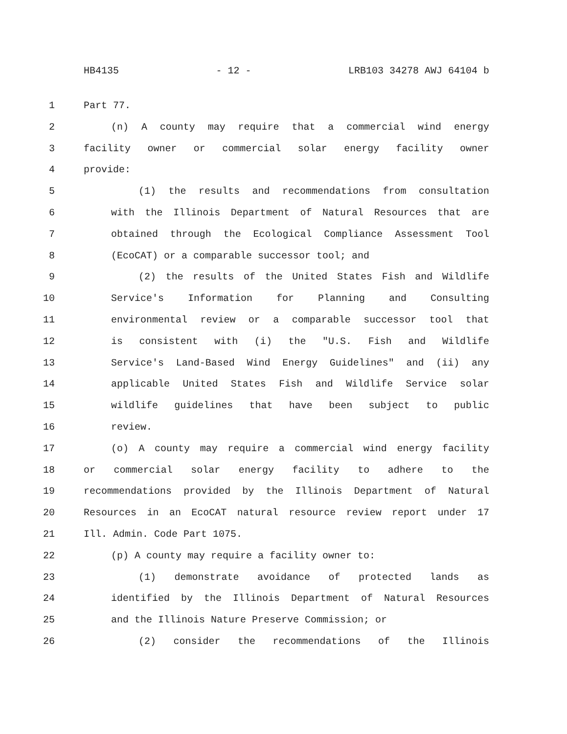HB4135 - 12 - LRB103 34278 AWJ 64104 b
1 Part 77.
2 (n) A county may require that a commercial wind energy
3 facility owner or commercial solar energy facility owner
4 provide:
5 (1) the results and recommendations from consultation
6 with the Illinois Department of Natural Resources that are
7 obtained through the Ecological Compliance Assessment Tool
8 (EcoCAT) or a comparable successor tool; and
9 (2) the results of the United States Fish and Wildlife
10 Service's Information for Planning and Consulting
11 environmental review or a comparable successor tool that
12 is consistent with (i) the "U.S. Fish and Wildlife
13 Service's Land-Based Wind Energy Guidelines" and (ii) any
14 applicable United States Fish and Wildlife Service solar
15 wildlife guidelines that have been subject to public
16 review.
17 (o) A county may require a commercial wind energy facility
18 or commercial solar energy facility to adhere to the
19 recommendations provided by the Illinois Department of Natural
20 Resources in an EcoCAT natural resource review report under 17
21 Ill. Admin. Code Part 1075.
22 (p) A county may require a facility owner to:
23 (1) demonstrate avoidance of protected lands as
24 identified by the Illinois Department of Natural Resources
25 and the Illinois Nature Preserve Commission; or
26 (2) consider the recommendations of the Illinois